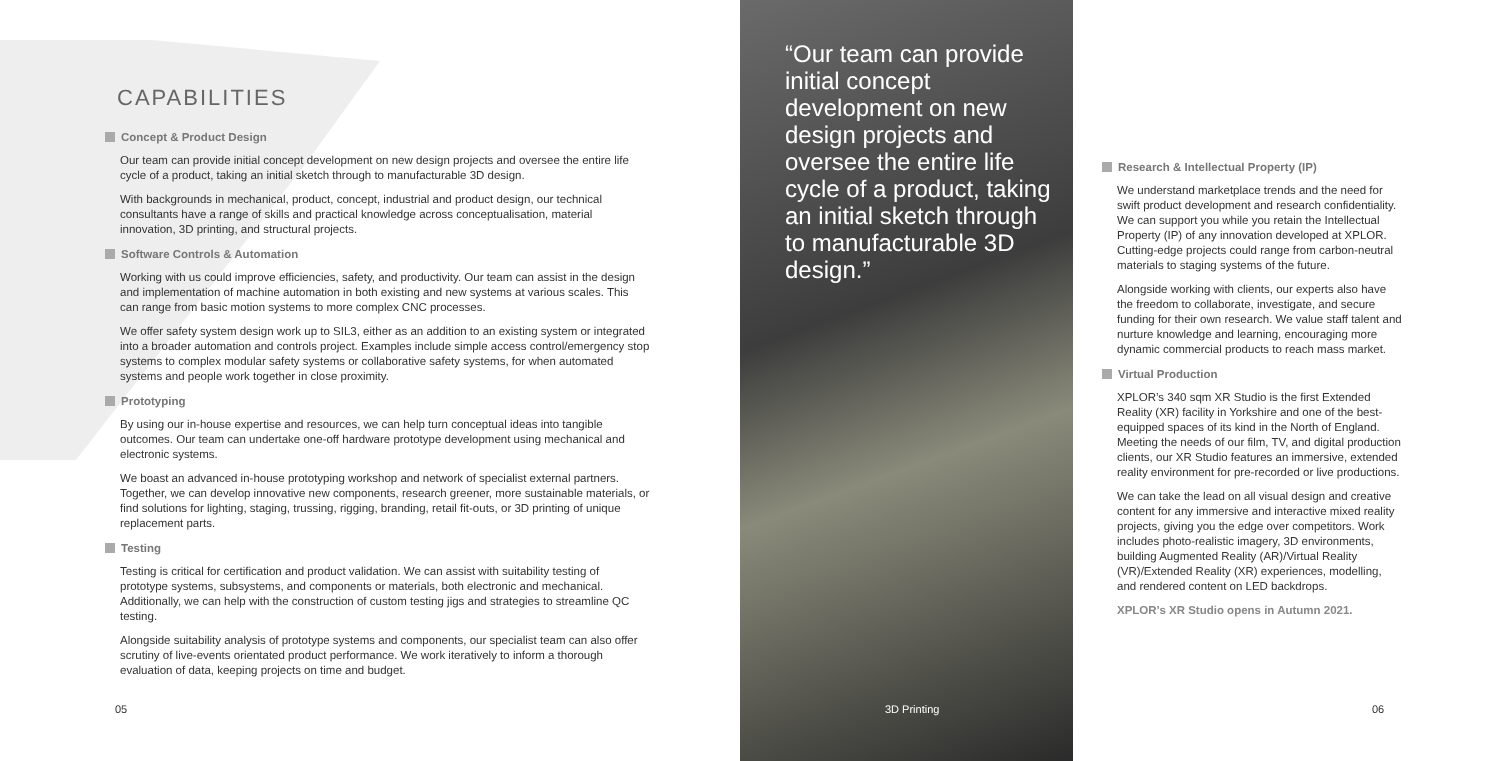CAPABILITIES
Concept & Product Design
Our team can provide initial concept development on new design projects and oversee the entire life cycle of a product, taking an initial sketch through to manufacturable 3D design.
With backgrounds in mechanical, product, concept, industrial and product design, our technical consultants have a range of skills and practical knowledge across conceptualisation, material innovation, 3D printing, and structural projects.
Software Controls & Automation
Working with us could improve efficiencies, safety, and productivity. Our team can assist in the design and implementation of machine automation in both existing and new systems at various scales. This can range from basic motion systems to more complex CNC processes.
We offer safety system design work up to SIL3, either as an addition to an existing system or integrated into a broader automation and controls project. Examples include simple access control/emergency stop systems to complex modular safety systems or collaborative safety systems, for when automated systems and people work together in close proximity.
Prototyping
By using our in-house expertise and resources, we can help turn conceptual ideas into tangible outcomes. Our team can undertake one-off hardware prototype development using mechanical and electronic systems.
We boast an advanced in-house prototyping workshop and network of specialist external partners. Together, we can develop innovative new components, research greener, more sustainable materials, or find solutions for lighting, staging, trussing, rigging, branding, retail fit-outs, or 3D printing of unique replacement parts.
Testing
Testing is critical for certification and product validation. We can assist with suitability testing of prototype systems, subsystems, and components or materials, both electronic and mechanical. Additionally, we can help with the construction of custom testing jigs and strategies to streamline QC testing.
Alongside suitability analysis of prototype systems and components, our specialist team can also offer scrutiny of live-events orientated product performance. We work iteratively to inform a thorough evaluation of data, keeping projects on time and budget.
05
“Our team can provide initial concept development on new design projects and oversee the entire life cycle of a product, taking an initial sketch through to manufacturable 3D design.”
3D Printing
Research & Intellectual Property (IP)
We understand marketplace trends and the need for swift product development and research confidentiality. We can support you while you retain the Intellectual Property (IP) of any innovation developed at XPLOR. Cutting-edge projects could range from carbon-neutral materials to staging systems of the future.
Alongside working with clients, our experts also have the freedom to collaborate, investigate, and secure funding for their own research. We value staff talent and nurture knowledge and learning, encouraging more dynamic commercial products to reach mass market.
Virtual Production
XPLOR’s 340 sqm XR Studio is the first Extended Reality (XR) facility in Yorkshire and one of the best-equipped spaces of its kind in the North of England. Meeting the needs of our film, TV, and digital production clients, our XR Studio features an immersive, extended reality environment for pre-recorded or live productions.
We can take the lead on all visual design and creative content for any immersive and interactive mixed reality projects, giving you the edge over competitors. Work includes photo-realistic imagery, 3D environments, building Augmented Reality (AR)/Virtual Reality (VR)/Extended Reality (XR) experiences, modelling, and rendered content on LED backdrops.
XPLOR’s XR Studio opens in Autumn 2021.
06